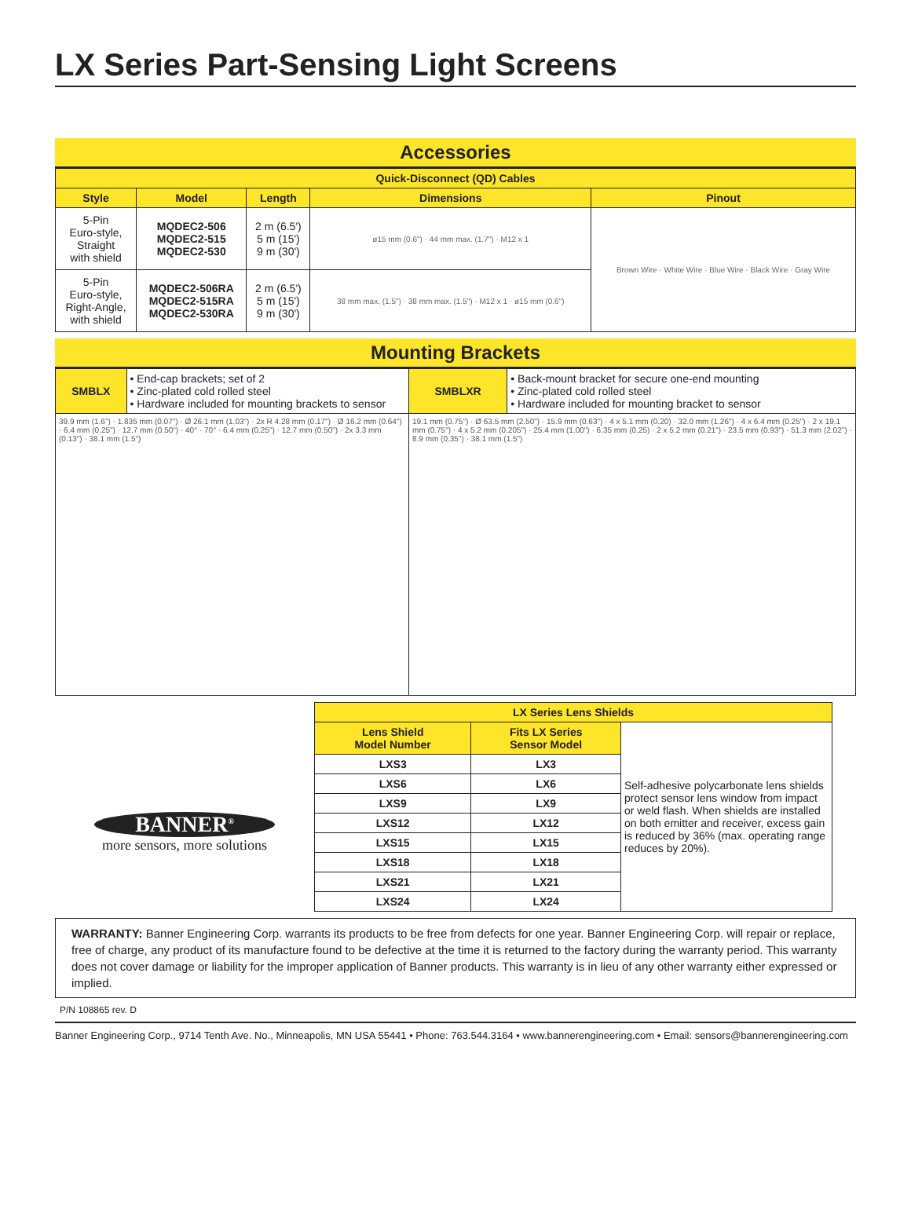LX Series Part-Sensing Light Screens
Accessories
| Quick-Disconnect (QD) Cables | | | | |
| --- | --- | --- | --- | --- |
| Style | Model | Length | Dimensions | Pinout |
| 5-Pin Euro-style, Straight with shield | MQDEC2-506 MQDEC2-515 MQDEC2-530 | 2 m (6.5') 5 m (15') 9 m (30') | ø15 mm (0.6") · 44 mm max. (1.7") · M12 x 1 | Brown Wire · White Wire · Blue Wire · Black Wire · Gray Wire |
| 5-Pin Euro-style, Right-Angle, with shield | MQDEC2-506RA MQDEC2-515RA MQDEC2-530RA | 2 m (6.5') 5 m (15') 9 m (30') | 38 mm max. (1.5") · 38 mm max. (1.5") · M12 x 1 · ø15 mm (0.6") | |
Mounting Brackets
| SMBLX | • End-cap brackets; set of 2 • Zinc-plated cold rolled steel • Hardware included for mounting brackets to sensor | SMBLXR | • Back-mount bracket for secure one-end mounting • Zinc-plated cold rolled steel • Hardware included for mounting bracket to sensor |
| 39.9 mm (1.6") · 1.835 mm (0.07") · Ø 26.1 mm (1.03") · 2x R 4.28 mm (0.17") · Ø 16.2 mm (0.64") · 6.4 mm (0.25") · 12.7 mm (0.50") · 40° · 70° · 6.4 mm (0.25") · 12.7 mm (0.50") · 2x 3.3 mm (0.13") · 38.1 mm (1.5") | | 19.1 mm (0.75") · Ø 63.5 mm (2.50") · 15.9 mm (0.63") · 4 x 5.1 mm (0.20) · 32.0 mm (1.26") · 4 x 6.4 mm (0.25") · 2 x 19.1 mm (0.75") · 4 x 5.2 mm (0.205") · 25.4 mm (1.00") · 6.35 mm (0.25) · 2 x 5.2 mm (0.21") · 23.5 mm (0.93") · 51.3 mm (2.02") · 8.9 mm (0.35") · 38.1 mm (1.5") | |
BANNER<sup>®</sup>
more sensors, more solutions
| LX Series Lens Shields | | |
| --- | --- | --- |
| Lens Shield Model Number | Fits LX Series Sensor Model | Self-adhesive polycarbonate lens shields protect sensor lens window from impact or weld flash. When shields are installed on both emitter and receiver, excess gain is reduced by 36% (max. operating range reduces by 20%). |
| LXS3 | LX3 | |
| LXS6 | LX6 | |
| LXS9 | LX9 | |
| LXS12 | LX12 | |
| LXS15 | LX15 | |
| LXS18 | LX18 | |
| LXS21 | LX21 | |
| LXS24 | LX24 | |
WARRANTY: Banner Engineering Corp. warrants its products to be free from defects for one year. Banner Engineering Corp. will repair or replace, free of charge, any product of its manufacture found to be defective at the time it is returned to the factory during the warranty period. This warranty does not cover damage or liability for the improper application of Banner products. This warranty is in lieu of any other warranty either expressed or implied.
P/N 108865 rev. D
Banner Engineering Corp., 9714 Tenth Ave. No., Minneapolis, MN USA 55441 • Phone: 763.544.3164 • www.bannerengineering.com • Email: sensors@bannerengineering.com